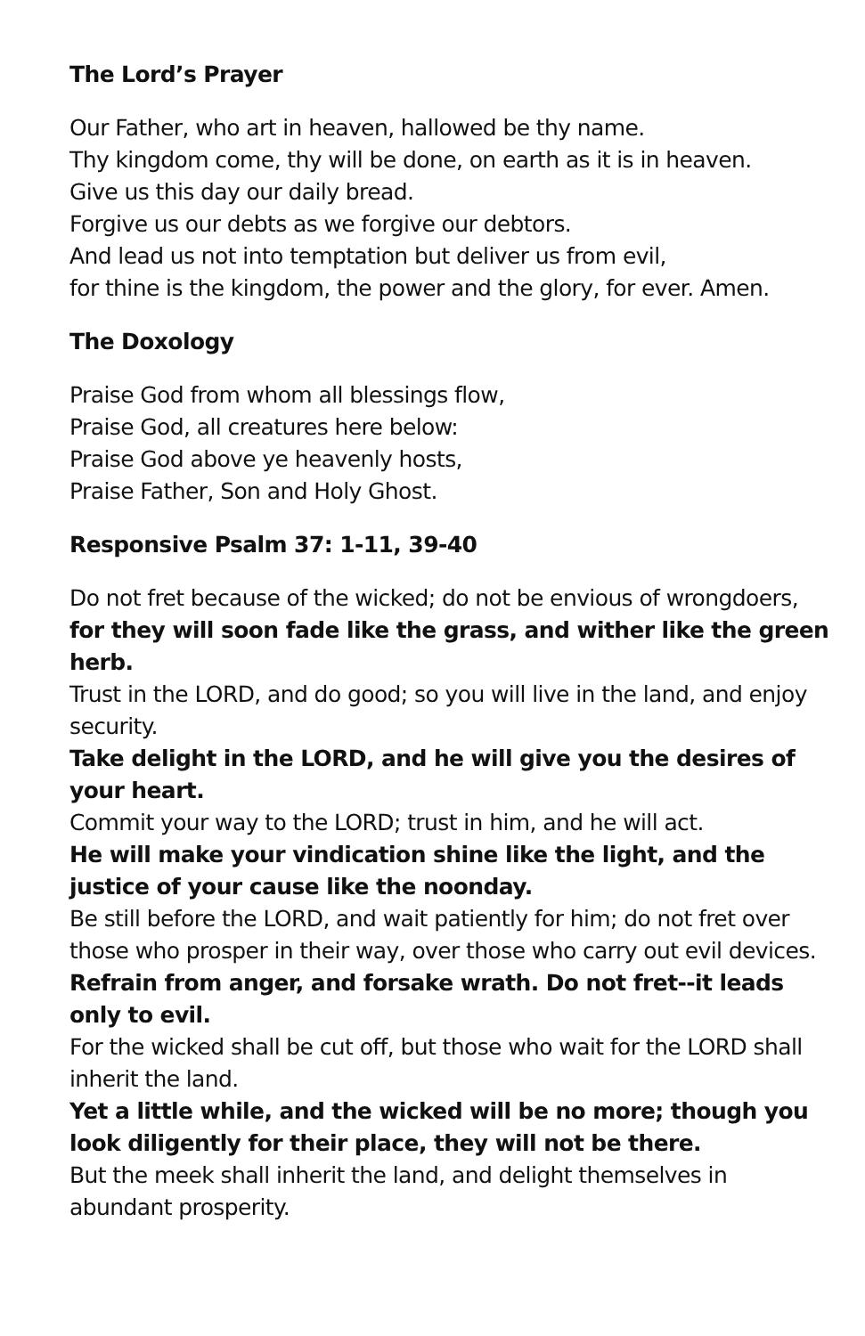The Lord’s Prayer
Our Father, who art in heaven, hallowed be thy name.
Thy kingdom come, thy will be done, on earth as it is in heaven.
Give us this day our daily bread.
Forgive us our debts as we forgive our debtors.
And lead us not into temptation but deliver us from evil,
for thine is the kingdom, the power and the glory, for ever. Amen.
The Doxology
Praise God from whom all blessings flow,
Praise God, all creatures here below:
Praise God above ye heavenly hosts,
Praise Father, Son and Holy Ghost.
Responsive Psalm 37: 1-11, 39-40
Do not fret because of the wicked; do not be envious of wrongdoers,
for they will soon fade like the grass, and wither like the green herb.
Trust in the LORD, and do good; so you will live in the land, and enjoy security.
Take delight in the LORD, and he will give you the desires of your heart.
Commit your way to the LORD; trust in him, and he will act.
He will make your vindication shine like the light, and the justice of your cause like the noonday.
Be still before the LORD, and wait patiently for him; do not fret over those who prosper in their way, over those who carry out evil devices.
Refrain from anger, and forsake wrath. Do not fret--it leads only to evil.
For the wicked shall be cut off, but those who wait for the LORD shall inherit the land.
Yet a little while, and the wicked will be no more; though you look diligently for their place, they will not be there.
But the meek shall inherit the land, and delight themselves in abundant prosperity.